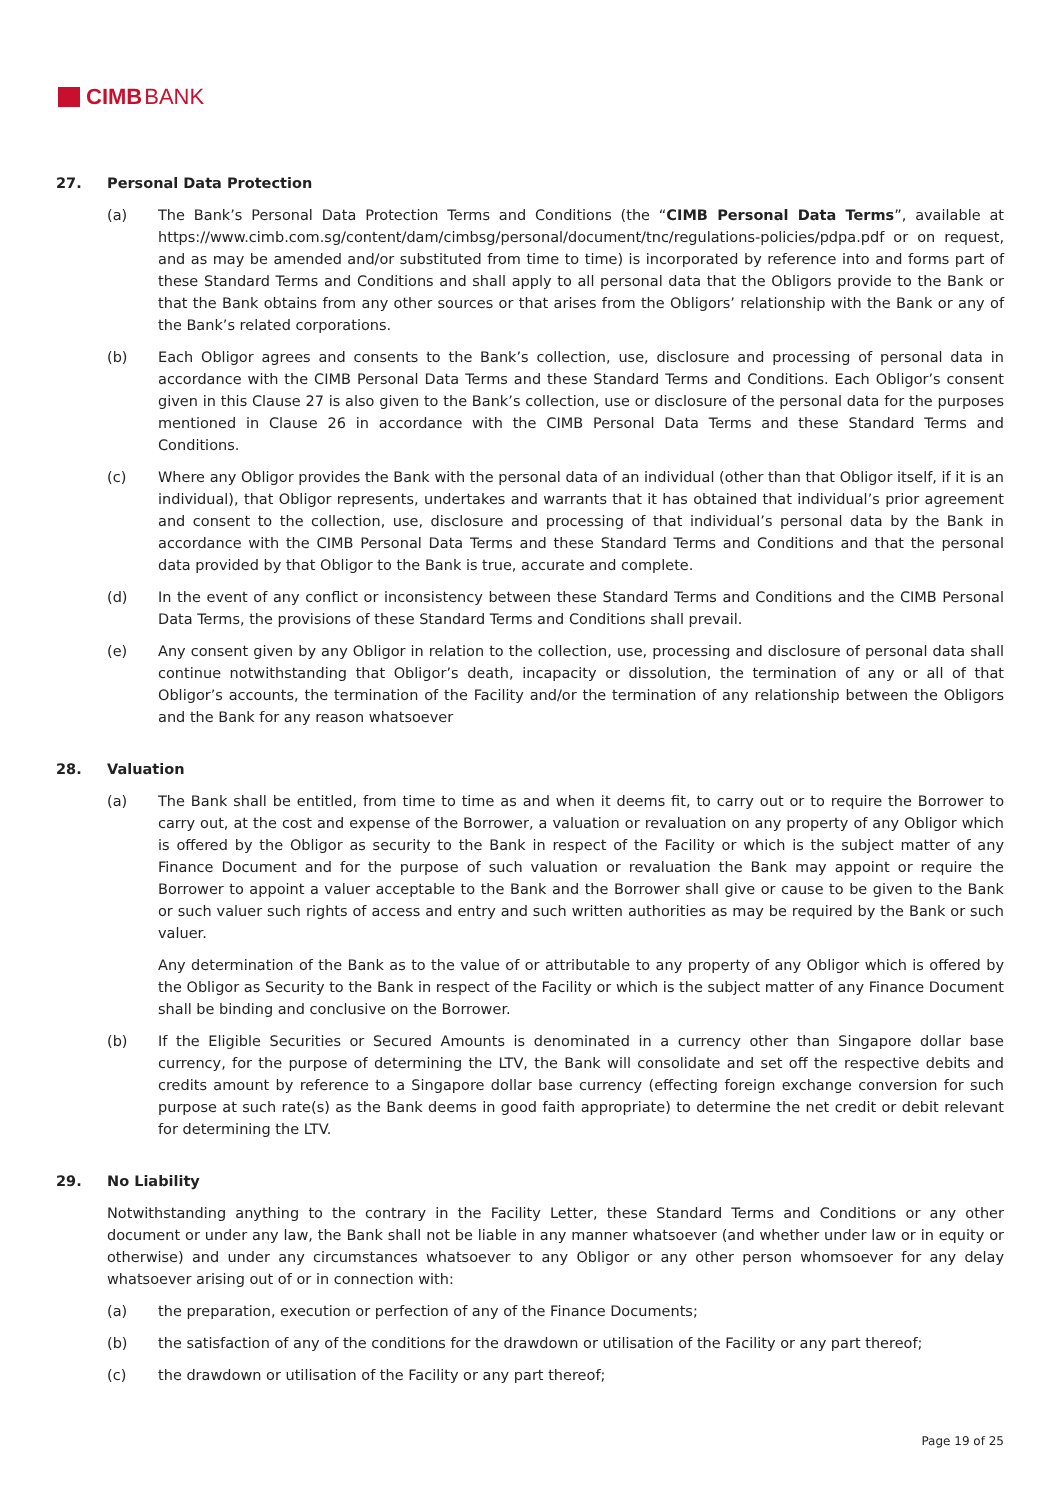CIMB BANK
27. Personal Data Protection
(a) The Bank’s Personal Data Protection Terms and Conditions (the “CIMB Personal Data Terms”, available at https://www.cimb.com.sg/content/dam/cimbsg/personal/document/tnc/regulations-policies/pdpa.pdf or on request, and as may be amended and/or substituted from time to time) is incorporated by reference into and forms part of these Standard Terms and Conditions and shall apply to all personal data that the Obligors provide to the Bank or that the Bank obtains from any other sources or that arises from the Obligors’ relationship with the Bank or any of the Bank’s related corporations.
(b) Each Obligor agrees and consents to the Bank’s collection, use, disclosure and processing of personal data in accordance with the CIMB Personal Data Terms and these Standard Terms and Conditions. Each Obligor’s consent given in this Clause 27 is also given to the Bank’s collection, use or disclosure of the personal data for the purposes mentioned in Clause 26 in accordance with the CIMB Personal Data Terms and these Standard Terms and Conditions.
(c) Where any Obligor provides the Bank with the personal data of an individual (other than that Obligor itself, if it is an individual), that Obligor represents, undertakes and warrants that it has obtained that individual’s prior agreement and consent to the collection, use, disclosure and processing of that individual’s personal data by the Bank in accordance with the CIMB Personal Data Terms and these Standard Terms and Conditions and that the personal data provided by that Obligor to the Bank is true, accurate and complete.
(d) In the event of any conflict or inconsistency between these Standard Terms and Conditions and the CIMB Personal Data Terms, the provisions of these Standard Terms and Conditions shall prevail.
(e) Any consent given by any Obligor in relation to the collection, use, processing and disclosure of personal data shall continue notwithstanding that Obligor’s death, incapacity or dissolution, the termination of any or all of that Obligor’s accounts, the termination of the Facility and/or the termination of any relationship between the Obligors and the Bank for any reason whatsoever
28. Valuation
(a) The Bank shall be entitled, from time to time as and when it deems fit, to carry out or to require the Borrower to carry out, at the cost and expense of the Borrower, a valuation or revaluation on any property of any Obligor which is offered by the Obligor as security to the Bank in respect of the Facility or which is the subject matter of any Finance Document and for the purpose of such valuation or revaluation the Bank may appoint or require the Borrower to appoint a valuer acceptable to the Bank and the Borrower shall give or cause to be given to the Bank or such valuer such rights of access and entry and such written authorities as may be required by the Bank or such valuer.
Any determination of the Bank as to the value of or attributable to any property of any Obligor which is offered by the Obligor as Security to the Bank in respect of the Facility or which is the subject matter of any Finance Document shall be binding and conclusive on the Borrower.
(b) If the Eligible Securities or Secured Amounts is denominated in a currency other than Singapore dollar base currency, for the purpose of determining the LTV, the Bank will consolidate and set off the respective debits and credits amount by reference to a Singapore dollar base currency (effecting foreign exchange conversion for such purpose at such rate(s) as the Bank deems in good faith appropriate) to determine the net credit or debit relevant for determining the LTV.
29. No Liability
Notwithstanding anything to the contrary in the Facility Letter, these Standard Terms and Conditions or any other document or under any law, the Bank shall not be liable in any manner whatsoever (and whether under law or in equity or otherwise) and under any circumstances whatsoever to any Obligor or any other person whomsoever for any delay whatsoever arising out of or in connection with:
(a) the preparation, execution or perfection of any of the Finance Documents;
(b) the satisfaction of any of the conditions for the drawdown or utilisation of the Facility or any part thereof;
(c) the drawdown or utilisation of the Facility or any part thereof;
Page 19 of 25